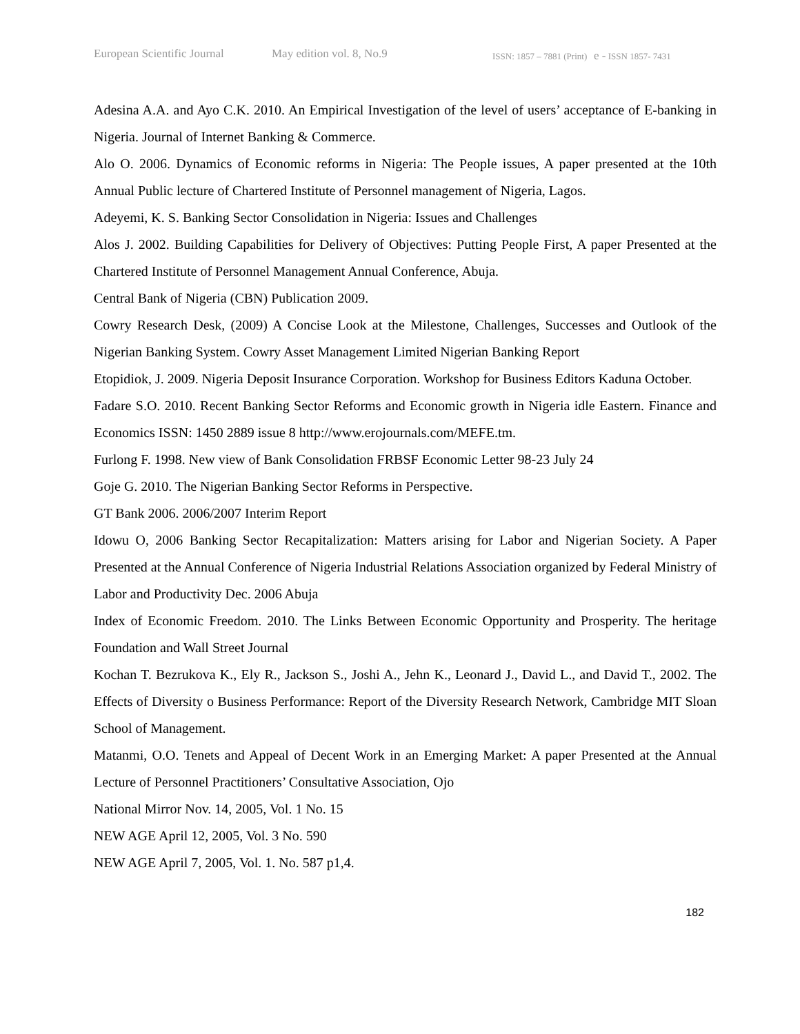European Scientific Journal May edition vol. 8, No.9 ISSN: 1857 – 7881 (Print) e - ISSN 1857- 7431
Adesina A.A. and Ayo C.K. 2010. An Empirical Investigation of the level of users’ acceptance of E-banking in Nigeria. Journal of Internet Banking & Commerce.
Alo O. 2006. Dynamics of Economic reforms in Nigeria: The People issues, A paper presented at the 10th Annual Public lecture of Chartered Institute of Personnel management of Nigeria, Lagos.
Adeyemi, K. S. Banking Sector Consolidation in Nigeria: Issues and Challenges
Alos J. 2002. Building Capabilities for Delivery of Objectives: Putting People First, A paper Presented at the Chartered Institute of Personnel Management Annual Conference, Abuja.
Central Bank of Nigeria (CBN) Publication 2009.
Cowry Research Desk, (2009) A Concise Look at the Milestone, Challenges, Successes and Outlook of the Nigerian Banking System. Cowry Asset Management Limited Nigerian Banking Report
Etopidiok, J. 2009. Nigeria Deposit Insurance Corporation. Workshop for Business Editors Kaduna October.
Fadare S.O. 2010. Recent Banking Sector Reforms and Economic growth in Nigeria idle Eastern. Finance and Economics ISSN: 1450 2889 issue 8 http://www.erojournals.com/MEFE.tm.
Furlong F. 1998. New view of Bank Consolidation FRBSF Economic Letter 98-23 July 24
Goje G. 2010. The Nigerian Banking Sector Reforms in Perspective.
GT Bank 2006. 2006/2007 Interim Report
Idowu O, 2006 Banking Sector Recapitalization: Matters arising for Labor and Nigerian Society. A Paper Presented at the Annual Conference of Nigeria Industrial Relations Association organized by Federal Ministry of Labor and Productivity Dec. 2006 Abuja
Index of Economic Freedom. 2010. The Links Between Economic Opportunity and Prosperity. The heritage Foundation and Wall Street Journal
Kochan T. Bezrukova K., Ely R., Jackson S., Joshi A., Jehn K., Leonard J., David L., and David T., 2002. The Effects of Diversity o Business Performance: Report of the Diversity Research Network, Cambridge MIT Sloan School of Management.
Matanmi, O.O. Tenets and Appeal of Decent Work in an Emerging Market: A paper Presented at the Annual Lecture of Personnel Practitioners’ Consultative Association, Ojo
National Mirror Nov. 14, 2005, Vol. 1 No. 15
NEW AGE April 12, 2005, Vol. 3 No. 590
NEW AGE April 7, 2005, Vol. 1. No. 587 p1,4.
182